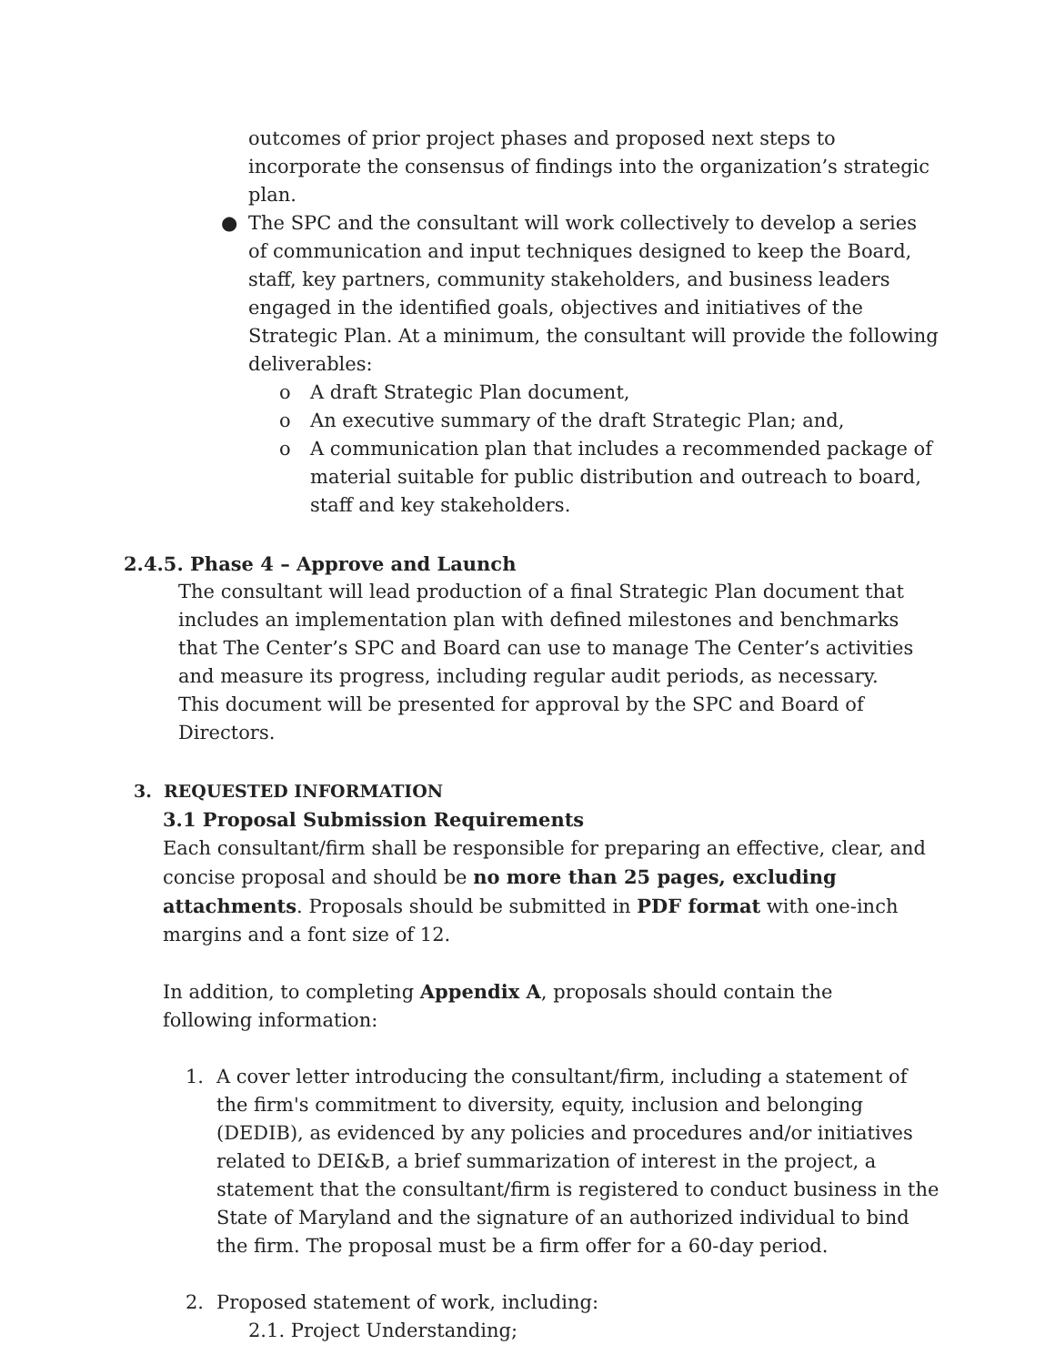outcomes of prior project phases and proposed next steps to incorporate the consensus of findings into the organization’s strategic plan.
● The SPC and the consultant will work collectively to develop a series of communication and input techniques designed to keep the Board, staff, key partners, community stakeholders, and business leaders engaged in the identified goals, objectives and initiatives of the Strategic Plan. At a minimum, the consultant will provide the following deliverables:
o A draft Strategic Plan document,
o An executive summary of the draft Strategic Plan; and,
o A communication plan that includes a recommended package of material suitable for public distribution and outreach to board, staff and key stakeholders.
2.4.5. Phase 4 – Approve and Launch
The consultant will lead production of a final Strategic Plan document that includes an implementation plan with defined milestones and benchmarks that The Center’s SPC and Board can use to manage The Center’s activities and measure its progress, including regular audit periods, as necessary. This document will be presented for approval by the SPC and Board of Directors.
3. REQUESTED INFORMATION
3.1 Proposal Submission Requirements
Each consultant/firm shall be responsible for preparing an effective, clear, and concise proposal and should be no more than 25 pages, excluding attachments. Proposals should be submitted in PDF format with one-inch margins and a font size of 12.
In addition, to completing Appendix A, proposals should contain the following information:
1. A cover letter introducing the consultant/firm, including a statement of the firm's commitment to diversity, equity, inclusion and belonging (DEDIB), as evidenced by any policies and procedures and/or initiatives related to DEI&B, a brief summarization of interest in the project, a statement that the consultant/firm is registered to conduct business in the State of Maryland and the signature of an authorized individual to bind the firm. The proposal must be a firm offer for a 60-day period.
2. Proposed statement of work, including:
2.1. Project Understanding;